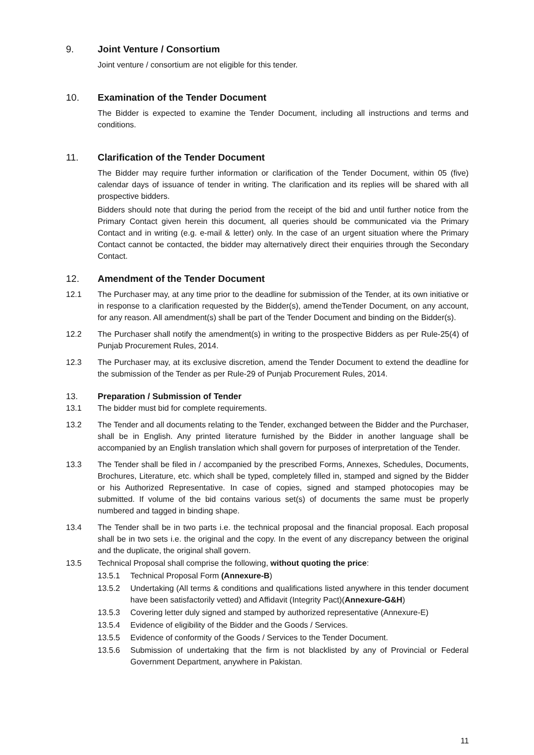9. Joint Venture / Consortium
Joint venture / consortium are not eligible for this tender.
10. Examination of the Tender Document
The Bidder is expected to examine the Tender Document, including all instructions and terms and conditions.
11. Clarification of the Tender Document
The Bidder may require further information or clarification of the Tender Document, within 05 (five) calendar days of issuance of tender in writing. The clarification and its replies will be shared with all prospective bidders.
Bidders should note that during the period from the receipt of the bid and until further notice from the Primary Contact given herein this document, all queries should be communicated via the Primary Contact and in writing (e.g. e-mail & letter) only. In the case of an urgent situation where the Primary Contact cannot be contacted, the bidder may alternatively direct their enquiries through the Secondary Contact.
12. Amendment of the Tender Document
12.1 The Purchaser may, at any time prior to the deadline for submission of the Tender, at its own initiative or in response to a clarification requested by the Bidder(s), amend theTender Document, on any account, for any reason. All amendment(s) shall be part of the Tender Document and binding on the Bidder(s).
12.2 The Purchaser shall notify the amendment(s) in writing to the prospective Bidders as per Rule-25(4) of Punjab Procurement Rules, 2014.
12.3 The Purchaser may, at its exclusive discretion, amend the Tender Document to extend the deadline for the submission of the Tender as per Rule-29 of Punjab Procurement Rules, 2014.
13. Preparation / Submission of Tender
13.1 The bidder must bid for complete requirements.
13.2 The Tender and all documents relating to the Tender, exchanged between the Bidder and the Purchaser, shall be in English. Any printed literature furnished by the Bidder in another language shall be accompanied by an English translation which shall govern for purposes of interpretation of the Tender.
13.3 The Tender shall be filed in / accompanied by the prescribed Forms, Annexes, Schedules, Documents, Brochures, Literature, etc. which shall be typed, completely filled in, stamped and signed by the Bidder or his Authorized Representative. In case of copies, signed and stamped photocopies may be submitted. If volume of the bid contains various set(s) of documents the same must be properly numbered and tagged in binding shape.
13.4 The Tender shall be in two parts i.e. the technical proposal and the financial proposal. Each proposal shall be in two sets i.e. the original and the copy. In the event of any discrepancy between the original and the duplicate, the original shall govern.
13.5 Technical Proposal shall comprise the following, without quoting the price:
13.5.1 Technical Proposal Form (Annexure-B)
13.5.2 Undertaking (All terms & conditions and qualifications listed anywhere in this tender document have been satisfactorily vetted) and Affidavit (Integrity Pact)(Annexure-G&H)
13.5.3 Covering letter duly signed and stamped by authorized representative (Annexure-E)
13.5.4 Evidence of eligibility of the Bidder and the Goods / Services.
13.5.5 Evidence of conformity of the Goods / Services to the Tender Document.
13.5.6 Submission of undertaking that the firm is not blacklisted by any of Provincial or Federal Government Department, anywhere in Pakistan.
11